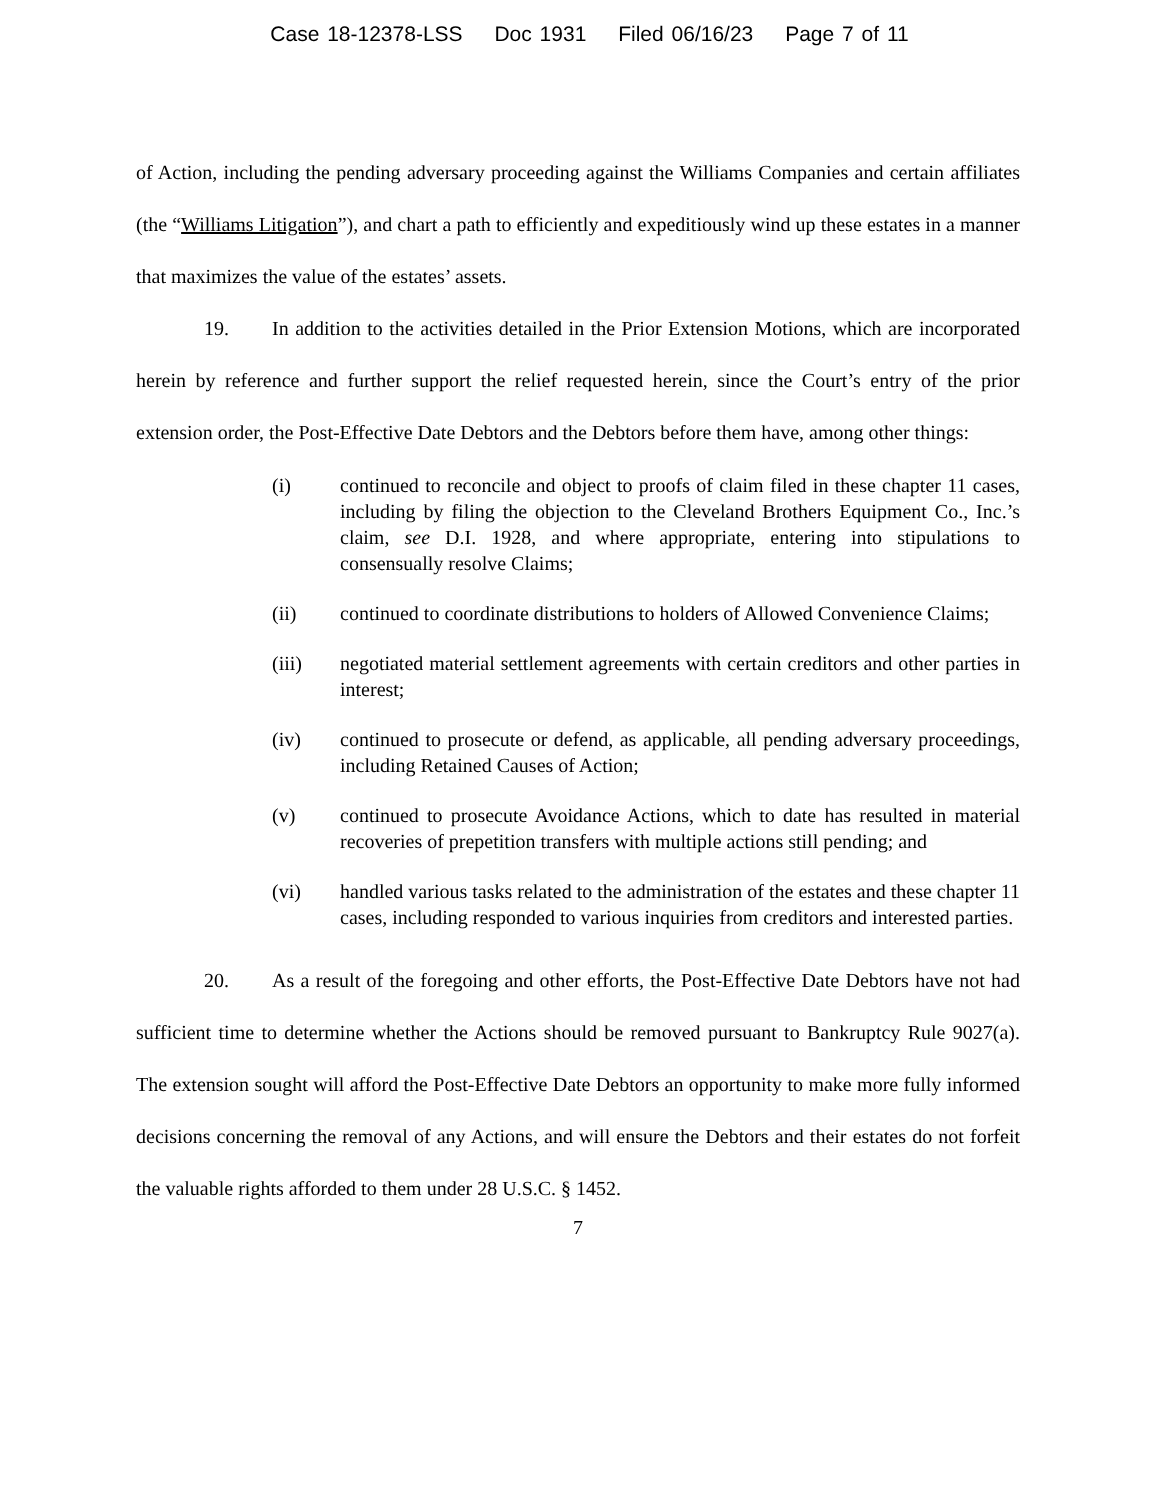Case 18-12378-LSS Doc 1931 Filed 06/16/23 Page 7 of 11
of Action, including the pending adversary proceeding against the Williams Companies and certain affiliates (the “Williams Litigation”), and chart a path to efficiently and expeditiously wind up these estates in a manner that maximizes the value of the estates’ assets.
19. In addition to the activities detailed in the Prior Extension Motions, which are incorporated herein by reference and further support the relief requested herein, since the Court’s entry of the prior extension order, the Post-Effective Date Debtors and the Debtors before them have, among other things:
(i) continued to reconcile and object to proofs of claim filed in these chapter 11 cases, including by filing the objection to the Cleveland Brothers Equipment Co., Inc.’s claim, see D.I. 1928, and where appropriate, entering into stipulations to consensually resolve Claims;
(ii) continued to coordinate distributions to holders of Allowed Convenience Claims;
(iii) negotiated material settlement agreements with certain creditors and other parties in interest;
(iv) continued to prosecute or defend, as applicable, all pending adversary proceedings, including Retained Causes of Action;
(v) continued to prosecute Avoidance Actions, which to date has resulted in material recoveries of prepetition transfers with multiple actions still pending; and
(vi) handled various tasks related to the administration of the estates and these chapter 11 cases, including responded to various inquiries from creditors and interested parties.
20. As a result of the foregoing and other efforts, the Post-Effective Date Debtors have not had sufficient time to determine whether the Actions should be removed pursuant to Bankruptcy Rule 9027(a). The extension sought will afford the Post-Effective Date Debtors an opportunity to make more fully informed decisions concerning the removal of any Actions, and will ensure the Debtors and their estates do not forfeit the valuable rights afforded to them under 28 U.S.C. § 1452.
7